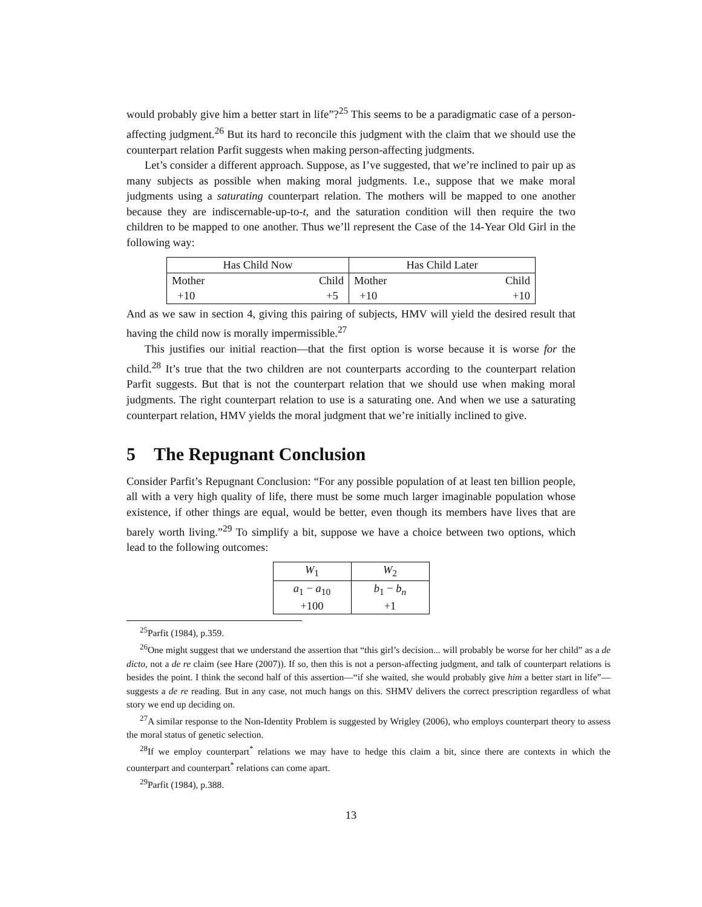would probably give him a better start in life”?<sup>25</sup> This seems to be a paradigmatic case of a person-affecting judgment.<sup>26</sup> But its hard to reconcile this judgment with the claim that we should use the counterpart relation Parfit suggests when making person-affecting judgments.
Let’s consider a different approach. Suppose, as I’ve suggested, that we’re inclined to pair up as many subjects as possible when making moral judgments. I.e., suppose that we make moral judgments using a saturating counterpart relation. The mothers will be mapped to one another because they are indiscernable-up-to-t, and the saturation condition will then require the two children to be mapped to one another. Thus we’ll represent the Case of the 14-Year Old Girl in the following way:
| Has Child Now | | Has Child Later | |
| --- | --- | --- | --- |
| Mother | Child | Mother | Child |
| +10 | +5 | +10 | +10 |
And as we saw in section 4, giving this pairing of subjects, HMV will yield the desired result that having the child now is morally impermissible.<sup>27</sup>
This justifies our initial reaction—that the first option is worse because it is worse for the child.<sup>28</sup> It’s true that the two children are not counterparts according to the counterpart relation Parfit suggests. But that is not the counterpart relation that we should use when making moral judgments. The right counterpart relation to use is a saturating one. And when we use a saturating counterpart relation, HMV yields the moral judgment that we’re initially inclined to give.
5 The Repugnant Conclusion
Consider Parfit’s Repugnant Conclusion: “For any possible population of at least ten billion people, all with a very high quality of life, there must be some much larger imaginable population whose existence, if other things are equal, would be better, even though its members have lives that are barely worth living.”<sup>29</sup> To simplify a bit, suppose we have a choice between two options, which lead to the following outcomes:
| W<sub>1</sub> | W<sub>2</sub> |
| --- | --- |
| a<sub>1</sub> − a<sub>10</sub> +100 | b<sub>1</sub> − b<sub>n</sub> +1 |
<sup>25</sup> Parfit (1984), p.359.
<sup>26</sup> One might suggest that we understand the assertion that “this girl’s decision... will probably be worse for her child” as a de dicto, not a de re claim (see Hare (2007)). If so, then this is not a person-affecting judgment, and talk of counterpart relations is besides the point. I think the second half of this assertion—“if she waited, she would probably give him a better start in life”—suggests a de re reading. But in any case, not much hangs on this. SHMV delivers the correct prescription regardless of what story we end up deciding on.
<sup>27</sup> A similar response to the Non-Identity Problem is suggested by Wrigley (2006), who employs counterpart theory to assess the moral status of genetic selection.
<sup>28</sup> If we employ counterpart<sup>*</sup> relations we may have to hedge this claim a bit, since there are contexts in which the counterpart and counterpart<sup>*</sup> relations can come apart.
<sup>29</sup> Parfit (1984), p.388.
13